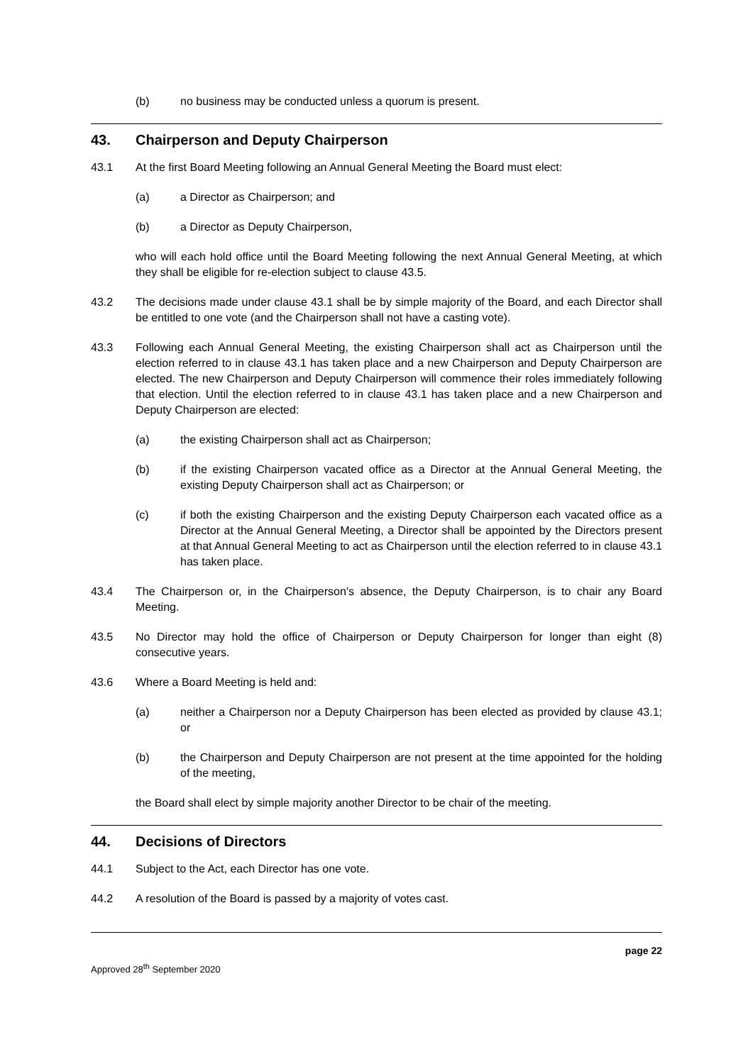(b) no business may be conducted unless a quorum is present.
43. Chairperson and Deputy Chairperson
43.1 At the first Board Meeting following an Annual General Meeting the Board must elect:
(a) a Director as Chairperson; and
(b) a Director as Deputy Chairperson,
who will each hold office until the Board Meeting following the next Annual General Meeting, at which they shall be eligible for re-election subject to clause 43.5.
43.2 The decisions made under clause 43.1 shall be by simple majority of the Board, and each Director shall be entitled to one vote (and the Chairperson shall not have a casting vote).
43.3 Following each Annual General Meeting, the existing Chairperson shall act as Chairperson until the election referred to in clause 43.1 has taken place and a new Chairperson and Deputy Chairperson are elected. The new Chairperson and Deputy Chairperson will commence their roles immediately following that election. Until the election referred to in clause 43.1 has taken place and a new Chairperson and Deputy Chairperson are elected:
(a) the existing Chairperson shall act as Chairperson;
(b) if the existing Chairperson vacated office as a Director at the Annual General Meeting, the existing Deputy Chairperson shall act as Chairperson; or
(c) if both the existing Chairperson and the existing Deputy Chairperson each vacated office as a Director at the Annual General Meeting, a Director shall be appointed by the Directors present at that Annual General Meeting to act as Chairperson until the election referred to in clause 43.1 has taken place.
43.4 The Chairperson or, in the Chairperson's absence, the Deputy Chairperson, is to chair any Board Meeting.
43.5 No Director may hold the office of Chairperson or Deputy Chairperson for longer than eight (8) consecutive years.
43.6 Where a Board Meeting is held and:
(a) neither a Chairperson nor a Deputy Chairperson has been elected as provided by clause 43.1; or
(b) the Chairperson and Deputy Chairperson are not present at the time appointed for the holding of the meeting,
the Board shall elect by simple majority another Director to be chair of the meeting.
44. Decisions of Directors
44.1 Subject to the Act, each Director has one vote.
44.2 A resolution of the Board is passed by a majority of votes cast.
page 22
Approved 28<sup>th</sup> September 2020